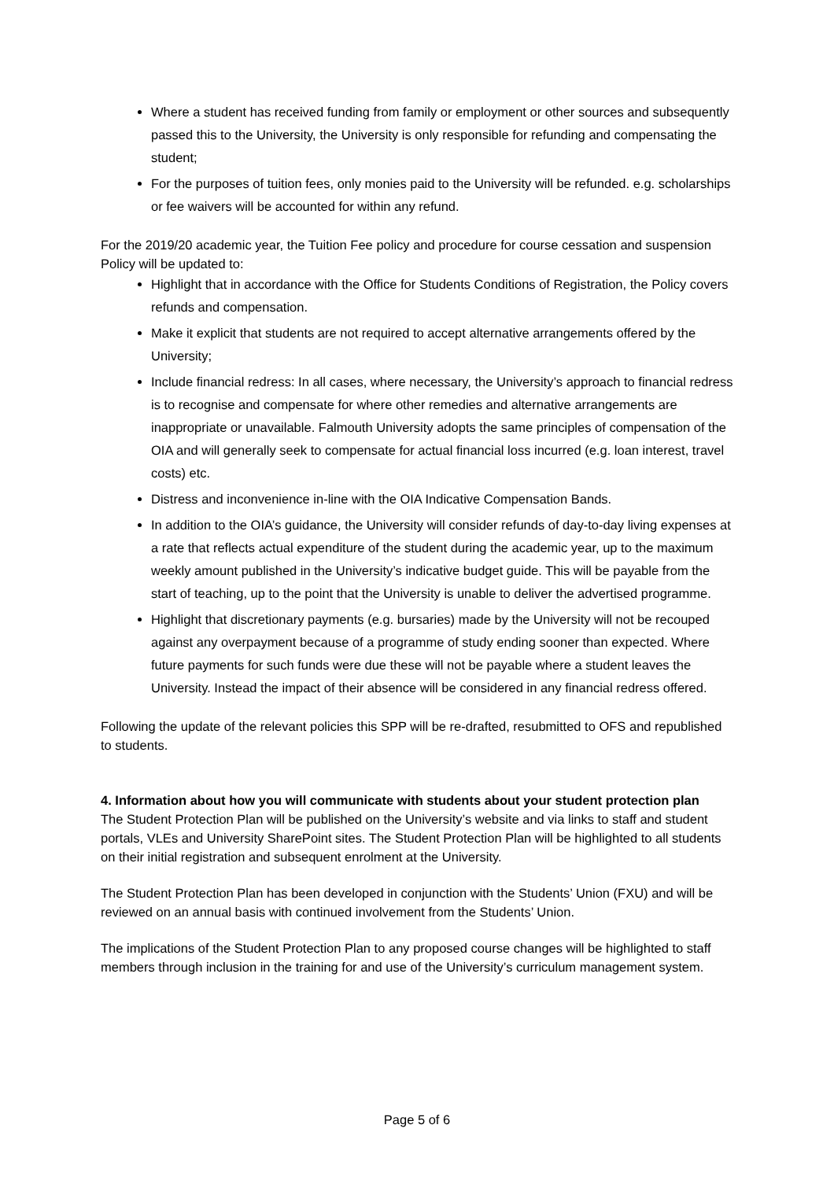Where a student has received funding from family or employment or other sources and subsequently passed this to the University, the University is only responsible for refunding and compensating the student;
For the purposes of tuition fees, only monies paid to the University will be refunded. e.g. scholarships or fee waivers will be accounted for within any refund.
For the 2019/20 academic year, the Tuition Fee policy and procedure for course cessation and suspension Policy will be updated to:
Highlight that in accordance with the Office for Students Conditions of Registration, the Policy covers refunds and compensation.
Make it explicit that students are not required to accept alternative arrangements offered by the University;
Include financial redress: In all cases, where necessary, the University’s approach to financial redress is to recognise and compensate for where other remedies and alternative arrangements are inappropriate or unavailable. Falmouth University adopts the same principles of compensation of the OIA and will generally seek to compensate for actual financial loss incurred (e.g. loan interest, travel costs) etc.
Distress and inconvenience in-line with the OIA Indicative Compensation Bands.
In addition to the OIA’s guidance, the University will consider refunds of day-to-day living expenses at a rate that reflects actual expenditure of the student during the academic year, up to the maximum weekly amount published in the University’s indicative budget guide. This will be payable from the start of teaching, up to the point that the University is unable to deliver the advertised programme.
Highlight that discretionary payments (e.g. bursaries) made by the University will not be recouped against any overpayment because of a programme of study ending sooner than expected. Where future payments for such funds were due these will not be payable where a student leaves the University. Instead the impact of their absence will be considered in any financial redress offered.
Following the update of the relevant policies this SPP will be re-drafted, resubmitted to OFS and republished to students.
4. Information about how you will communicate with students about your student protection plan
The Student Protection Plan will be published on the University’s website and via links to staff and student portals, VLEs and University SharePoint sites. The Student Protection Plan will be highlighted to all students on their initial registration and subsequent enrolment at the University.
The Student Protection Plan has been developed in conjunction with the Students’ Union (FXU) and will be reviewed on an annual basis with continued involvement from the Students’ Union.
The implications of the Student Protection Plan to any proposed course changes will be highlighted to staff members through inclusion in the training for and use of the University’s curriculum management system.
Page 5 of 6